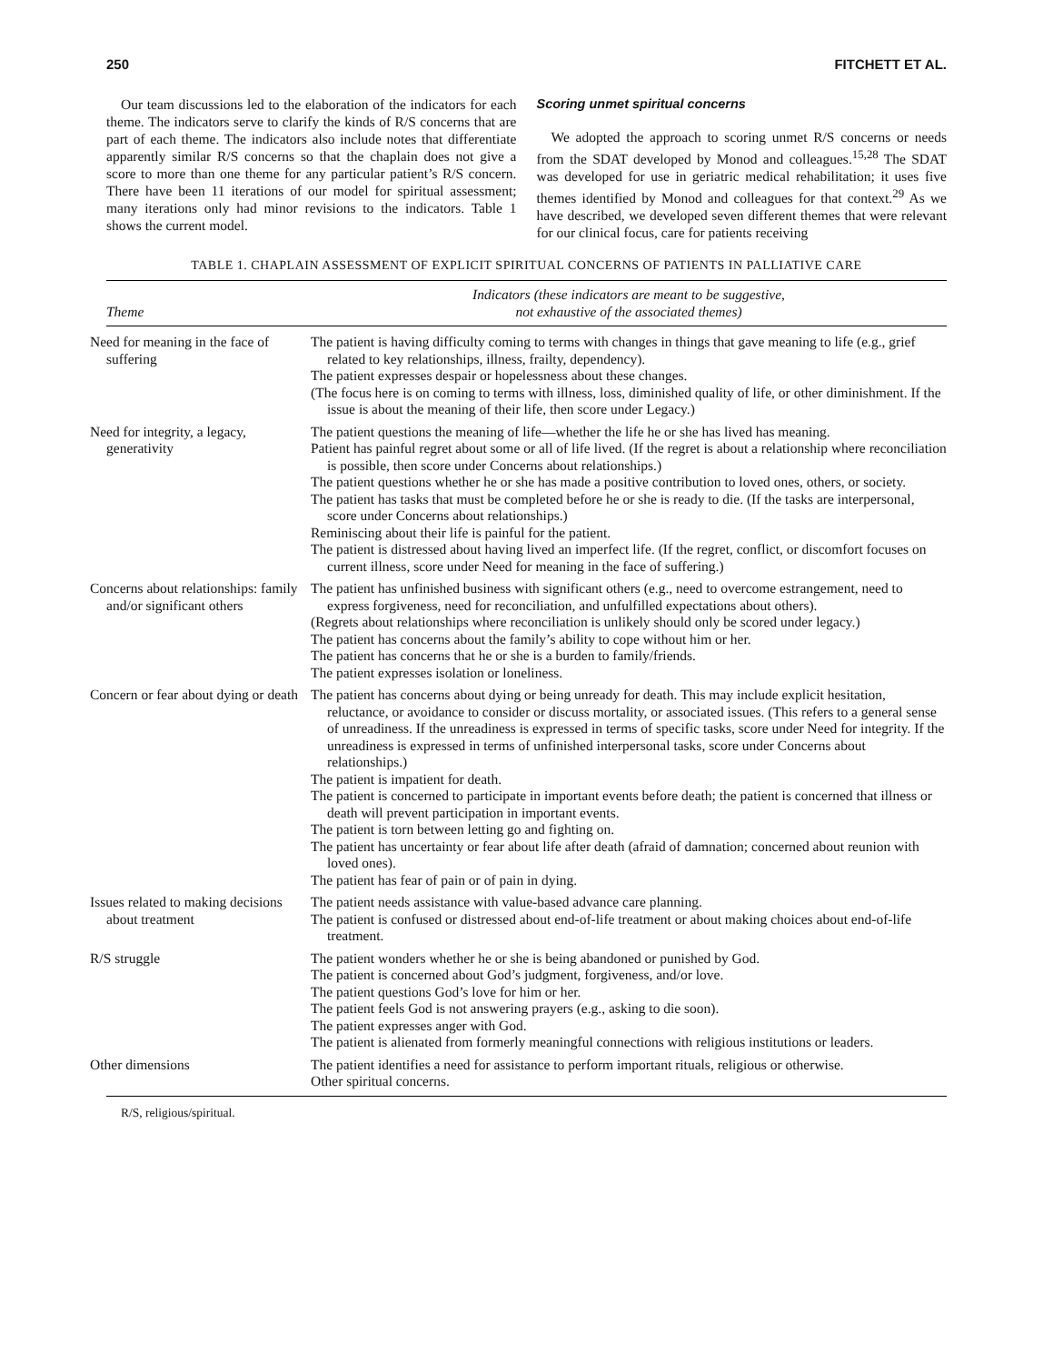250 FITCHETT ET AL.
Our team discussions led to the elaboration of the indicators for each theme. The indicators serve to clarify the kinds of R/S concerns that are part of each theme. The indicators also include notes that differentiate apparently similar R/S concerns so that the chaplain does not give a score to more than one theme for any particular patient’s R/S concern. There have been 11 iterations of our model for spiritual assessment; many iterations only had minor revisions to the indicators. Table 1 shows the current model.
Scoring unmet spiritual concerns
We adopted the approach to scoring unmet R/S concerns or needs from the SDAT developed by Monod and colleagues.<sup>15,28</sup> The SDAT was developed for use in geriatric medical rehabilitation; it uses five themes identified by Monod and colleagues for that context.<sup>29</sup> As we have described, we developed seven different themes that were relevant for our clinical focus, care for patients receiving
TABLE 1. CHAPLAIN ASSESSMENT OF EXPLICIT SPIRITUAL CONCERNS OF PATIENTS IN PALLIATIVE CARE
| Theme | Indicators (these indicators are meant to be suggestive, not exhaustive of the associated themes) |
| --- | --- |
| Need for meaning in the face of suffering | The patient is having difficulty coming to terms with changes in things that gave meaning to life (e.g., grief related to key relationships, illness, frailty, dependency). The patient expresses despair or hopelessness about these changes. (The focus here is on coming to terms with illness, loss, diminished quality of life, or other diminishment. If the issue is about the meaning of their life, then score under Legacy.) |
| Need for integrity, a legacy, generativity | The patient questions the meaning of life—whether the life he or she has lived has meaning. Patient has painful regret about some or all of life lived. (If the regret is about a relationship where reconciliation is possible, then score under Concerns about relationships.) The patient questions whether he or she has made a positive contribution to loved ones, others, or society. The patient has tasks that must be completed before he or she is ready to die. (If the tasks are interpersonal, score under Concerns about relationships.) Reminiscing about their life is painful for the patient. The patient is distressed about having lived an imperfect life. (If the regret, conflict, or discomfort focuses on current illness, score under Need for meaning in the face of suffering.) |
| Concerns about relationships: family and/or significant others | The patient has unfinished business with significant others (e.g., need to overcome estrangement, need to express forgiveness, need for reconciliation, and unfulfilled expectations about others). (Regrets about relationships where reconciliation is unlikely should only be scored under legacy.) The patient has concerns about the family’s ability to cope without him or her. The patient has concerns that he or she is a burden to family/friends. The patient expresses isolation or loneliness. |
| Concern or fear about dying or death | The patient has concerns about dying or being unready for death. This may include explicit hesitation, reluctance, or avoidance to consider or discuss mortality, or associated issues. (This refers to a general sense of unreadiness. If the unreadiness is expressed in terms of specific tasks, score under Need for integrity. If the unreadiness is expressed in terms of unfinished interpersonal tasks, score under Concerns about relationships.) The patient is impatient for death. The patient is concerned to participate in important events before death; the patient is concerned that illness or death will prevent participation in important events. The patient is torn between letting go and fighting on. The patient has uncertainty or fear about life after death (afraid of damnation; concerned about reunion with loved ones). The patient has fear of pain or of pain in dying. |
| Issues related to making decisions about treatment | The patient needs assistance with value-based advance care planning. The patient is confused or distressed about end-of-life treatment or about making choices about end-of-life treatment. |
| R/S struggle | The patient wonders whether he or she is being abandoned or punished by God. The patient is concerned about God’s judgment, forgiveness, and/or love. The patient questions God’s love for him or her. The patient feels God is not answering prayers (e.g., asking to die soon). The patient expresses anger with God. The patient is alienated from formerly meaningful connections with religious institutions or leaders. |
| Other dimensions | The patient identifies a need for assistance to perform important rituals, religious or otherwise. Other spiritual concerns. |
R/S, religious/spiritual.